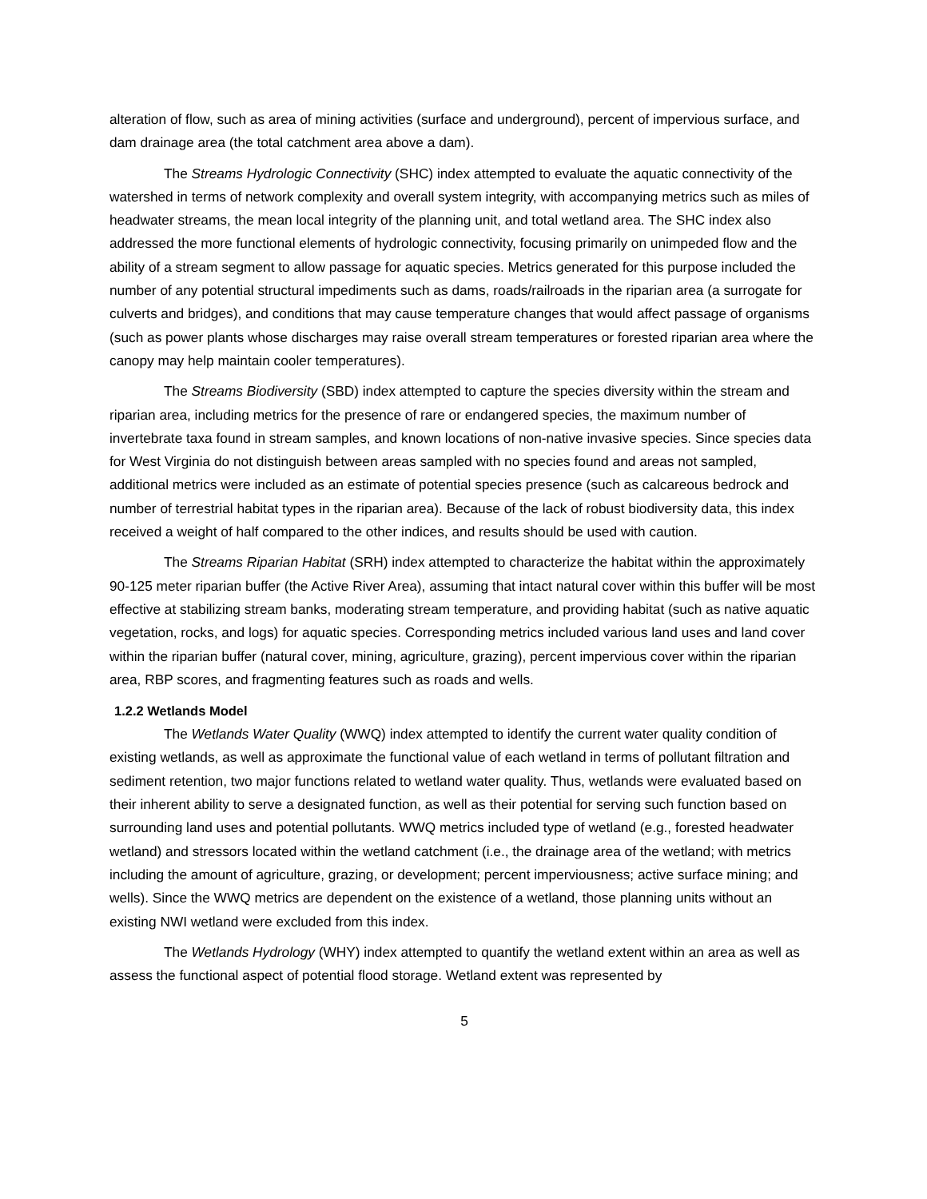alteration of flow, such as area of mining activities (surface and underground), percent of impervious surface, and dam drainage area (the total catchment area above a dam).
The Streams Hydrologic Connectivity (SHC) index attempted to evaluate the aquatic connectivity of the watershed in terms of network complexity and overall system integrity, with accompanying metrics such as miles of headwater streams, the mean local integrity of the planning unit, and total wetland area. The SHC index also addressed the more functional elements of hydrologic connectivity, focusing primarily on unimpeded flow and the ability of a stream segment to allow passage for aquatic species. Metrics generated for this purpose included the number of any potential structural impediments such as dams, roads/railroads in the riparian area (a surrogate for culverts and bridges), and conditions that may cause temperature changes that would affect passage of organisms (such as power plants whose discharges may raise overall stream temperatures or forested riparian area where the canopy may help maintain cooler temperatures).
The Streams Biodiversity (SBD) index attempted to capture the species diversity within the stream and riparian area, including metrics for the presence of rare or endangered species, the maximum number of invertebrate taxa found in stream samples, and known locations of non-native invasive species. Since species data for West Virginia do not distinguish between areas sampled with no species found and areas not sampled, additional metrics were included as an estimate of potential species presence (such as calcareous bedrock and number of terrestrial habitat types in the riparian area). Because of the lack of robust biodiversity data, this index received a weight of half compared to the other indices, and results should be used with caution.
The Streams Riparian Habitat (SRH) index attempted to characterize the habitat within the approximately 90-125 meter riparian buffer (the Active River Area), assuming that intact natural cover within this buffer will be most effective at stabilizing stream banks, moderating stream temperature, and providing habitat (such as native aquatic vegetation, rocks, and logs) for aquatic species. Corresponding metrics included various land uses and land cover within the riparian buffer (natural cover, mining, agriculture, grazing), percent impervious cover within the riparian area, RBP scores, and fragmenting features such as roads and wells.
1.2.2 Wetlands Model
The Wetlands Water Quality (WWQ) index attempted to identify the current water quality condition of existing wetlands, as well as approximate the functional value of each wetland in terms of pollutant filtration and sediment retention, two major functions related to wetland water quality. Thus, wetlands were evaluated based on their inherent ability to serve a designated function, as well as their potential for serving such function based on surrounding land uses and potential pollutants. WWQ metrics included type of wetland (e.g., forested headwater wetland) and stressors located within the wetland catchment (i.e., the drainage area of the wetland; with metrics including the amount of agriculture, grazing, or development; percent imperviousness; active surface mining; and wells). Since the WWQ metrics are dependent on the existence of a wetland, those planning units without an existing NWI wetland were excluded from this index.
The Wetlands Hydrology (WHY) index attempted to quantify the wetland extent within an area as well as assess the functional aspect of potential flood storage. Wetland extent was represented by
5